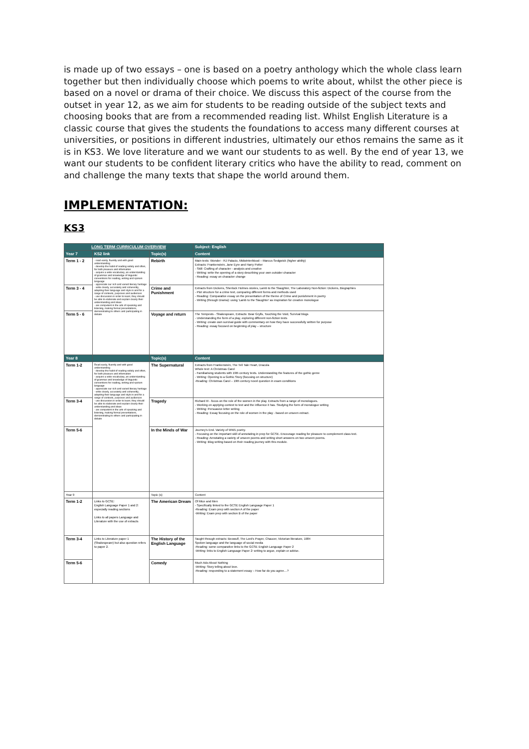is made up of two essays – one is based on a poetry anthology which the whole class learn together but then individually choose which poems to write about, whilst the other piece is based on a novel or drama of their choice. We discuss this aspect of the course from the outset in year 12, as we aim for students to be reading outside of the subject texts and choosing books that are from a recommended reading list. Whilst English Literature is a classic course that gives the students the foundations to access many different courses at universities, or positions in different industries, ultimately our ethos remains the same as it is in KS3. We love literature and we want our students to as well. By the end of year 13, we want our students to be confident literary critics who have the ability to read, comment on and challenge the many texts that shape the world around them.
IMPLEMENTATION:
KS3
| LONG TERM CURRICULUM OVERVIEW | | | Subject: English |
| --- | --- | --- | --- |
| Year 7 | KS2 link | Topic(s) | Content |
| Term 1 - 2 | - read easily, fluently and with good understanding - develop the habit of reading widely and often, for both pleasure and information - acquire a wide vocabulary, an understanding of grammar and knowledge of linguistic conventions for reading, writing and spoken language - appreciate our rich and varied literary heritage - write clearly, accurately and coherently, adapting their language and style in and for a range of contexts, purposes and audiences - use discussion in order to learn; they should be able to elaborate and explain clearly their understanding and ideas - are competent in the arts of speaking and listening, making formal presentations, demonstrating to others and participating in debate | Rebirth | Main texts: Wonder - RJ Palacio, Midwinterblood – Marcus Sedgwick (higher ability) Extracts: Frankenstein, Jane Eyre and Harry Potter - Skill: Crafting of character - analysis and creative - Writing: write the opening of a story describing your own outsider character - Reading: essay on character change |
| Term 3 - 4 | | Crime and Punishment | Extracts from Dickens, Sherlock Holmes stories, Lamb to the Slaughter, The Laboratory Non-fiction: Dickens, Biographies - Plot structure for a crime text, comparing different forms and methods used - Reading: Comparative essay on the presentation of the theme of Crime and punishment in poetry - Writing (through Drama): using 'Lamb to the Slaughter' as inspiration for creative monologue |
| Term 5 - 6 | | Voyage and return | The Tempests - Shakespeare, Extracts: Bear Grylls, Touching the Void, Survival blogs - Understanding the form of a play, exploring different non-fiction texts - Writing: create own survival guide with commentary on how they have successfully written for purpose - Reading: essay focused on beginning of play – structure |
| Year 8 | | Topic(s) | Content |
| Term 1-2 | Read easily, fluently and with good understanding - develop the habit of reading widely and often, for both pleasure and information - acquire a wide vocabulary, an understanding of grammar and knowledge of linguistic conventions for reading, writing and spoken language - appreciate our rich and varied literary heritage - write clearly, accurately and coherently, adapting their language and style in and for a range of contexts, purposes and audiences - use discussion in order to learn; they should be able to elaborate and explain clearly their understanding and ideas - are competent in the arts of speaking and listening, making formal presentations, demonstrating to others and participating in debate | The Supernatural | Extracts from Frankenstein, The Tell Tale Heart, Dracula Whole text: A Christmas Carol - Familiarising students with 19th century texts. Understanding the features of the gothic genre - Writing: Opening to a Gothic Story (focusing on structure) -Reading: Christmas Carol – 19th century novel question in exam conditions |
| Term 3-4 | | Tragedy | Richard III - focus on the role of the women in the play. Extracts from a range of monologues. - Working on applying context to text and the influence it has. Studying the form of monologue writing - Writing: Persuasive letter writing - Reading: Essay focusing on the role of women in the play - based on unseen extract. |
| Term 5-6 | | In the Minds of War | Journey's End. Variety of WW1 poetry. - Focusing on the important skill of annotating in prep for GCSE. Encourage reading for pleasure to complement class text. - Reading: Annotating a variety of unseen poems and writing short answers on two unseen poems. - Writing: Blog writing based on their reading journey with this module. |
| Year 9 | | Topic (s) | Content |
| Term 1-2 | Links to GCSE: English Language Paper 1 and 2: especially reading sections Links to all papers Language and Literature with the use of extracts | The American Dream | Of Mice and Men - Specifically linked to the GCSE English Language Paper 1 -Reading: Exam prep with section A of the paper -Writing: Exam prep with section B of the paper |
| Term 3-4 | Links to Literature paper 1 (Shakespeare) but also question refers to paper 2. | The History of the English Language | Taught through extracts: Beowulf, The Lord's Prayer, Chaucer, Victorian literature, 1984 Spoken language and the language of social media -Reading: some comparative links to the GCSE English Language Paper 2 -Writing: links to English Language Paper 2: writing to argue, explain or advise. |
| Term 5-6 | | Comedy | Much Ado About Nothing -Writing: Story telling about love. -Reading: responding to a statement essay – How far do you agree…? |